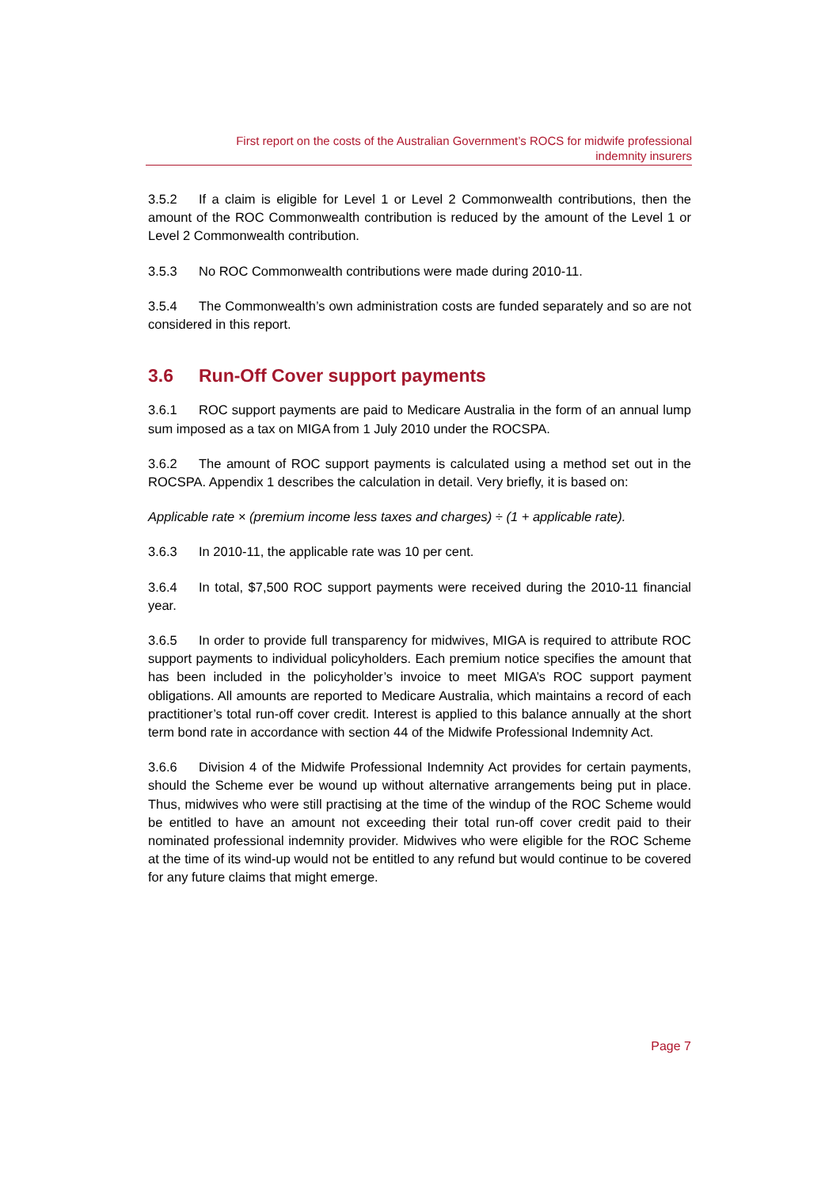First report on the costs of the Australian Government’s ROCS for midwife professional
indemnity insurers
3.5.2 If a claim is eligible for Level 1 or Level 2 Commonwealth contributions, then the amount of the ROC Commonwealth contribution is reduced by the amount of the Level 1 or Level 2 Commonwealth contribution.
3.5.3 No ROC Commonwealth contributions were made during 2010-11.
3.5.4 The Commonwealth’s own administration costs are funded separately and so are not considered in this report.
3.6 Run-Off Cover support payments
3.6.1 ROC support payments are paid to Medicare Australia in the form of an annual lump sum imposed as a tax on MIGA from 1 July 2010 under the ROCSPA.
3.6.2 The amount of ROC support payments is calculated using a method set out in the ROCSPA. Appendix 1 describes the calculation in detail. Very briefly, it is based on:
Applicable rate × (premium income less taxes and charges) ÷ (1 + applicable rate).
3.6.3 In 2010-11, the applicable rate was 10 per cent.
3.6.4 In total, $7,500 ROC support payments were received during the 2010-11 financial year.
3.6.5 In order to provide full transparency for midwives, MIGA is required to attribute ROC support payments to individual policyholders. Each premium notice specifies the amount that has been included in the policyholder’s invoice to meet MIGA’s ROC support payment obligations. All amounts are reported to Medicare Australia, which maintains a record of each practitioner’s total run-off cover credit. Interest is applied to this balance annually at the short term bond rate in accordance with section 44 of the Midwife Professional Indemnity Act.
3.6.6 Division 4 of the Midwife Professional Indemnity Act provides for certain payments, should the Scheme ever be wound up without alternative arrangements being put in place. Thus, midwives who were still practising at the time of the windup of the ROC Scheme would be entitled to have an amount not exceeding their total run-off cover credit paid to their nominated professional indemnity provider. Midwives who were eligible for the ROC Scheme at the time of its wind-up would not be entitled to any refund but would continue to be covered for any future claims that might emerge.
Page 7